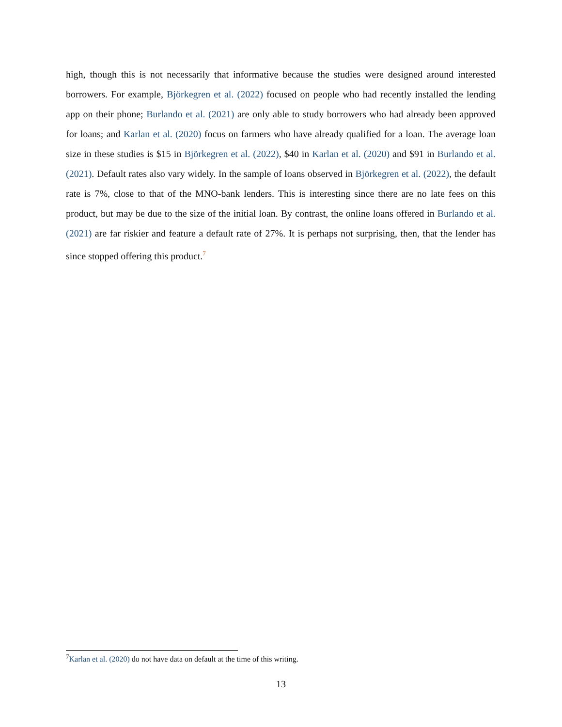high, though this is not necessarily that informative because the studies were designed around interested borrowers. For example, Björkegren et al. (2022) focused on people who had recently installed the lending app on their phone; Burlando et al. (2021) are only able to study borrowers who had already been approved for loans; and Karlan et al. (2020) focus on farmers who have already qualified for a loan. The average loan size in these studies is $15 in Björkegren et al. (2022), $40 in Karlan et al. (2020) and $91 in Burlando et al. (2021). Default rates also vary widely. In the sample of loans observed in Björkegren et al. (2022), the default rate is 7%, close to that of the MNO-bank lenders. This is interesting since there are no late fees on this product, but may be due to the size of the initial loan. By contrast, the online loans offered in Burlando et al. (2021) are far riskier and feature a default rate of 27%. It is perhaps not surprising, then, that the lender has since stopped offering this product.<sup>7</sup>
<sup>7</sup> Karlan et al. (2020) do not have data on default at the time of this writing.
13